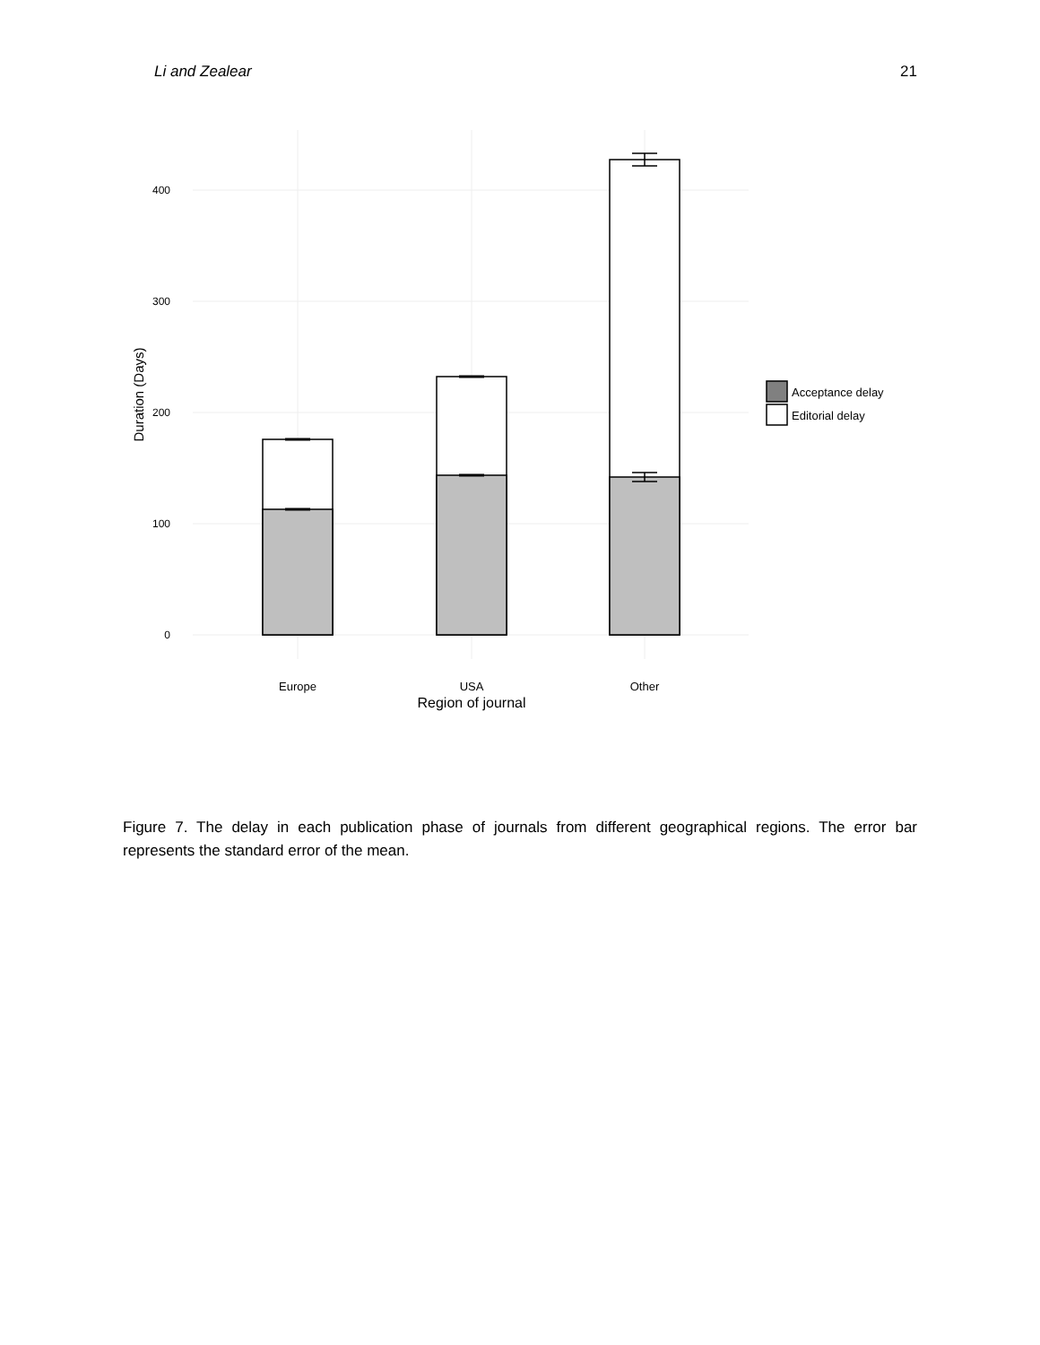Li and Zealear 21
400
300
200
100
0
Duration (Days)
Acceptance delay
Editorial delay
Europe
USA
Other
Region of journal
Figure 7. The delay in each publication phase of journals from different geographical regions. The error bar represents the standard error of the mean.